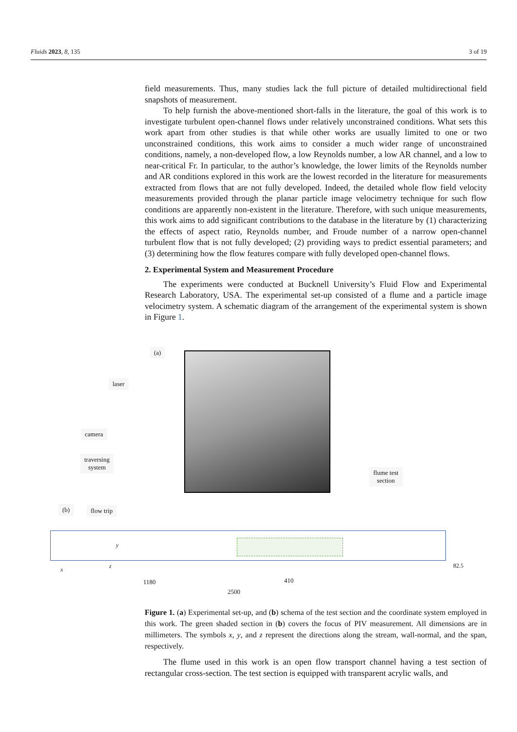Fluids 2023, 8, 135 3 of 19
field measurements. Thus, many studies lack the full picture of detailed multidirectional field snapshots of measurement.
To help furnish the above-mentioned short-falls in the literature, the goal of this work is to investigate turbulent open-channel flows under relatively unconstrained conditions. What sets this work apart from other studies is that while other works are usually limited to one or two unconstrained conditions, this work aims to consider a much wider range of unconstrained conditions, namely, a non-developed flow, a low Reynolds number, a low AR channel, and a low to near-critical Fr. In particular, to the author’s knowledge, the lower limits of the Reynolds number and AR conditions explored in this work are the lowest recorded in the literature for measurements extracted from flows that are not fully developed. Indeed, the detailed whole flow field velocity measurements provided through the planar particle image velocimetry technique for such flow conditions are apparently non-existent in the literature. Therefore, with such unique measurements, this work aims to add significant contributions to the database in the literature by (1) characterizing the effects of aspect ratio, Reynolds number, and Froude number of a narrow open-channel turbulent flow that is not fully developed; (2) providing ways to predict essential parameters; and (3) determining how the flow features compare with fully developed open-channel flows.
2. Experimental System and Measurement Procedure
The experiments were conducted at Bucknell University’s Fluid Flow and Experimental Research Laboratory, USA. The experimental set-up consisted of a flume and a particle image velocimetry system. A schematic diagram of the arrangement of the experimental system is shown in Figure 1.
(a)
laser
camera
traversing
system
flume test
section
(b) flow trip
y
z x
82.5
1180 410
2500
Figure 1. (a) Experimental set-up, and (b) schema of the test section and the coordinate system employed in this work. The green shaded section in (b) covers the focus of PIV measurement. All dimensions are in millimeters. The symbols x, y, and z represent the directions along the stream, wall-normal, and the span, respectively.
The flume used in this work is an open flow transport channel having a test section of rectangular cross-section. The test section is equipped with transparent acrylic walls, and